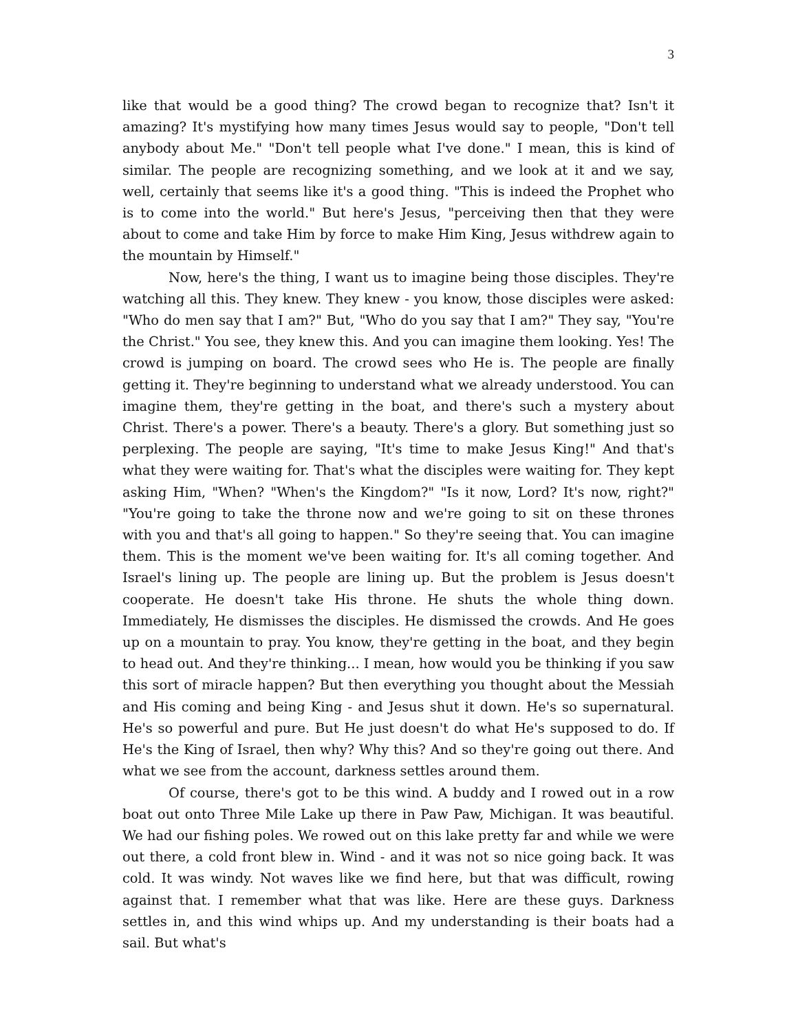3
like that would be a good thing? The crowd began to recognize that? Isn't it amazing? It's mystifying how many times Jesus would say to people, "Don't tell anybody about Me." "Don't tell people what I've done." I mean, this is kind of similar. The people are recognizing something, and we look at it and we say, well, certainly that seems like it's a good thing. "This is indeed the Prophet who is to come into the world." But here's Jesus, "perceiving then that they were about to come and take Him by force to make Him King, Jesus withdrew again to the mountain by Himself."
Now, here's the thing, I want us to imagine being those disciples. They're watching all this. They knew. They knew - you know, those disciples were asked: "Who do men say that I am?" But, "Who do you say that I am?" They say, "You're the Christ." You see, they knew this. And you can imagine them looking. Yes! The crowd is jumping on board. The crowd sees who He is. The people are finally getting it. They're beginning to understand what we already understood. You can imagine them, they're getting in the boat, and there's such a mystery about Christ. There's a power. There's a beauty. There's a glory. But something just so perplexing. The people are saying, "It's time to make Jesus King!" And that's what they were waiting for. That's what the disciples were waiting for. They kept asking Him, "When? "When's the Kingdom?" "Is it now, Lord? It's now, right?" "You're going to take the throne now and we're going to sit on these thrones with you and that's all going to happen." So they're seeing that. You can imagine them. This is the moment we've been waiting for. It's all coming together. And Israel's lining up. The people are lining up. But the problem is Jesus doesn't cooperate. He doesn't take His throne. He shuts the whole thing down. Immediately, He dismisses the disciples. He dismissed the crowds. And He goes up on a mountain to pray. You know, they're getting in the boat, and they begin to head out. And they're thinking... I mean, how would you be thinking if you saw this sort of miracle happen? But then everything you thought about the Messiah and His coming and being King - and Jesus shut it down. He's so supernatural. He's so powerful and pure. But He just doesn't do what He's supposed to do. If He's the King of Israel, then why? Why this? And so they're going out there. And what we see from the account, darkness settles around them.
Of course, there's got to be this wind. A buddy and I rowed out in a row boat out onto Three Mile Lake up there in Paw Paw, Michigan. It was beautiful. We had our fishing poles. We rowed out on this lake pretty far and while we were out there, a cold front blew in. Wind - and it was not so nice going back. It was cold. It was windy. Not waves like we find here, but that was difficult, rowing against that. I remember what that was like. Here are these guys. Darkness settles in, and this wind whips up. And my understanding is their boats had a sail. But what's